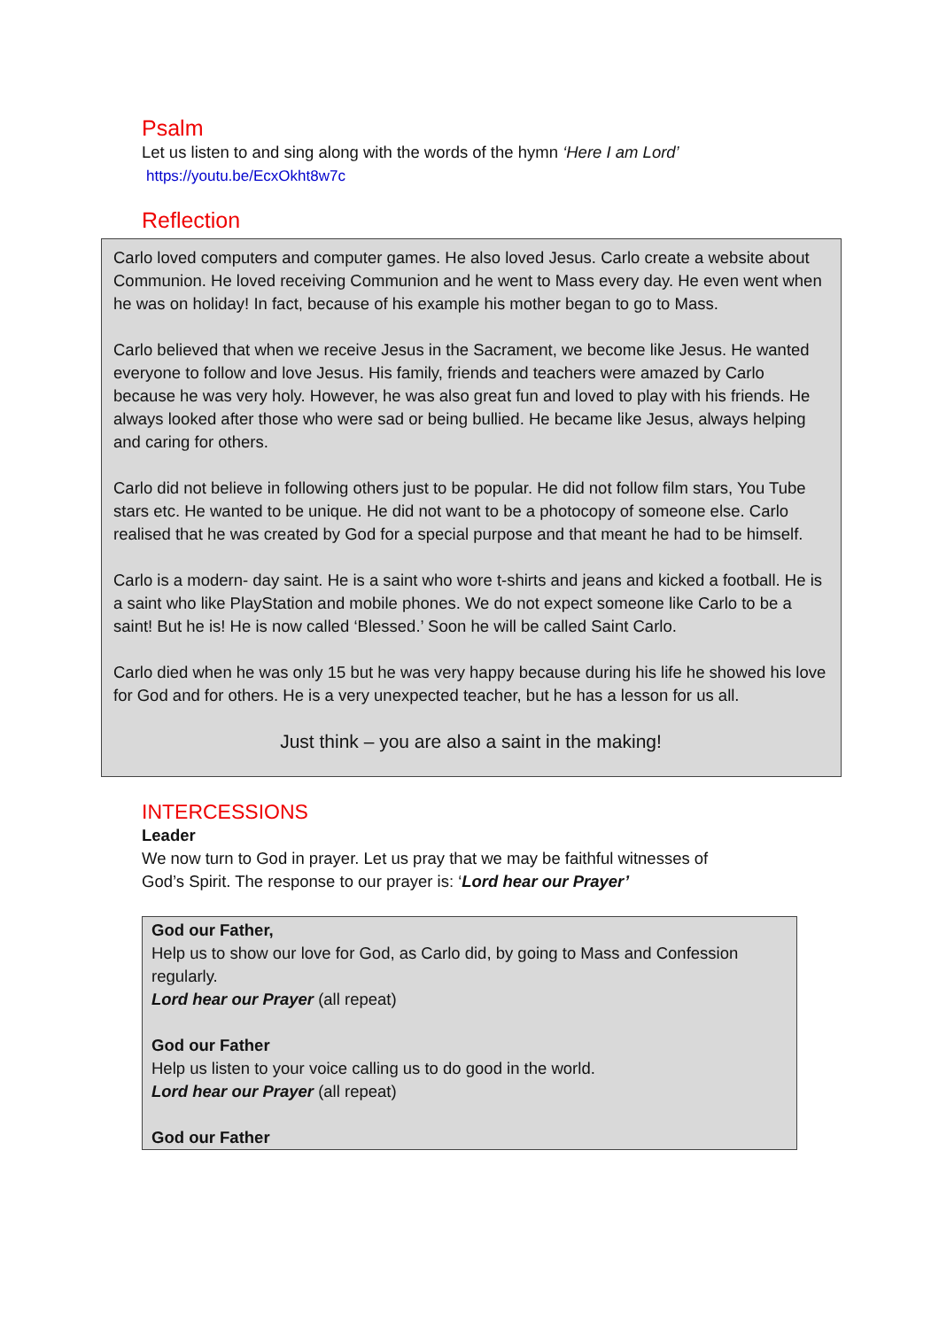Psalm
Let us listen to and sing along with the words of the hymn ‘Here I am Lord’
https://youtu.be/EcxOkht8w7c
Reflection
Carlo loved computers and computer games. He also loved Jesus. Carlo create a website about Communion. He loved receiving Communion and he went to Mass every day. He even went when he was on holiday! In fact, because of his example his mother began to go to Mass.
Carlo believed that when we receive Jesus in the Sacrament, we become like Jesus. He wanted everyone to follow and love Jesus. His family, friends and teachers were amazed by Carlo because he was very holy. However, he was also great fun and loved to play with his friends. He always looked after those who were sad or being bullied. He became like Jesus, always helping and caring for others.
Carlo did not believe in following others just to be popular. He did not follow film stars, You Tube stars etc. He wanted to be unique. He did not want to be a photocopy of someone else. Carlo realised that he was created by God for a special purpose and that meant he had to be himself.
Carlo is a modern- day saint. He is a saint who wore t-shirts and jeans and kicked a football. He is a saint who like PlayStation and mobile phones. We do not expect someone like Carlo to be a saint! But he is! He is now called ‘Blessed.’ Soon he will be called Saint Carlo.
Carlo died when he was only 15 but he was very happy because during his life he showed his love for God and for others. He is a very unexpected teacher, but he has a lesson for us all.
Just think – you are also a saint in the making!
INTERCESSIONS
Leader
We now turn to God in prayer. Let us pray that we may be faithful witnesses of
God’s Spirit. The response to our prayer is: ‘Lord hear our Prayer’
God our Father,
Help us to show our love for God, as Carlo did, by going to Mass and Confession regularly.
Lord hear our Prayer (all repeat)
God our Father
Help us listen to your voice calling us to do good in the world.
Lord hear our Prayer (all repeat)
God our Father